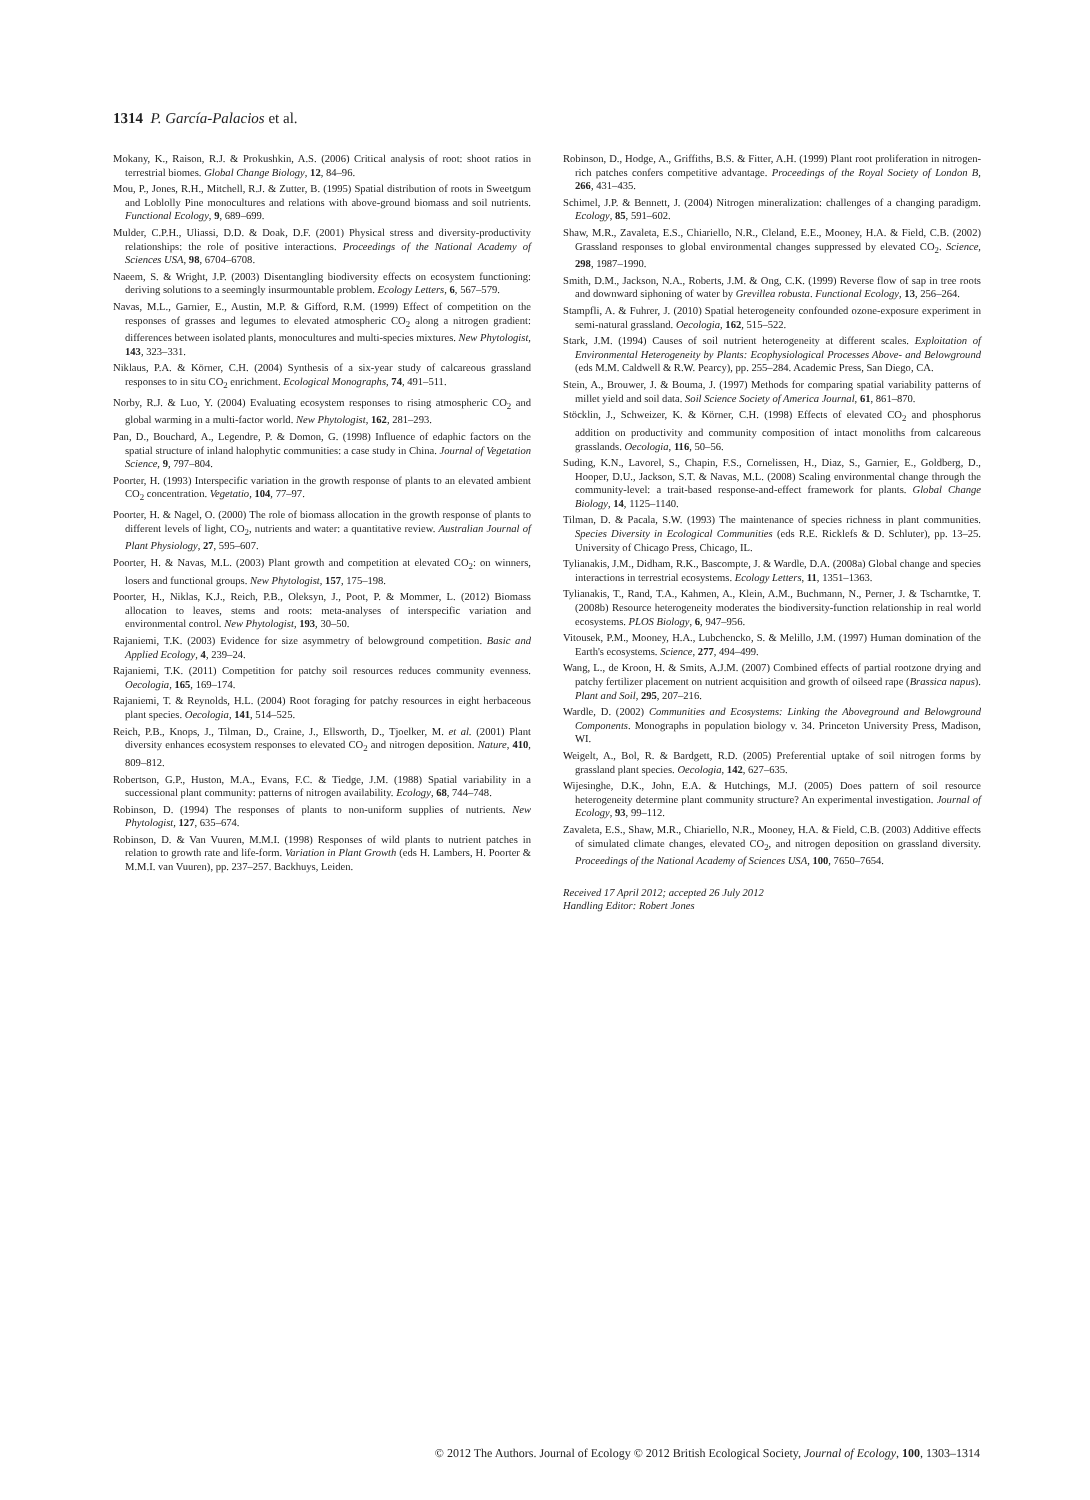1314 P. García-Palacios et al.
Mokany, K., Raison, R.J. & Prokushkin, A.S. (2006) Critical analysis of root: shoot ratios in terrestrial biomes. Global Change Biology, 12, 84–96.
Mou, P., Jones, R.H., Mitchell, R.J. & Zutter, B. (1995) Spatial distribution of roots in Sweetgum and Loblolly Pine monocultures and relations with above-ground biomass and soil nutrients. Functional Ecology, 9, 689–699.
Mulder, C.P.H., Uliassi, D.D. & Doak, D.F. (2001) Physical stress and diversity-productivity relationships: the role of positive interactions. Proceedings of the National Academy of Sciences USA, 98, 6704–6708.
Naeem, S. & Wright, J.P. (2003) Disentangling biodiversity effects on ecosystem functioning: deriving solutions to a seemingly insurmountable problem. Ecology Letters, 6, 567–579.
Navas, M.L., Garnier, E., Austin, M.P. & Gifford, R.M. (1999) Effect of competition on the responses of grasses and legumes to elevated atmospheric CO<sub>2</sub> along a nitrogen gradient: differences between isolated plants, monocultures and multi-species mixtures. New Phytologist, 143, 323–331.
Niklaus, P.A. & Körner, C.H. (2004) Synthesis of a six-year study of calcareous grassland responses to in situ CO<sub>2</sub> enrichment. Ecological Monographs, 74, 491–511.
Norby, R.J. & Luo, Y. (2004) Evaluating ecosystem responses to rising atmospheric CO<sub>2</sub> and global warming in a multi-factor world. New Phytologist, 162, 281–293.
Pan, D., Bouchard, A., Legendre, P. & Domon, G. (1998) Influence of edaphic factors on the spatial structure of inland halophytic communities: a case study in China. Journal of Vegetation Science, 9, 797–804.
Poorter, H. (1993) Interspecific variation in the growth response of plants to an elevated ambient CO<sub>2</sub> concentration. Vegetatio, 104, 77–97.
Poorter, H. & Nagel, O. (2000) The role of biomass allocation in the growth response of plants to different levels of light, CO<sub>2</sub>, nutrients and water: a quantitative review. Australian Journal of Plant Physiology, 27, 595–607.
Poorter, H. & Navas, M.L. (2003) Plant growth and competition at elevated CO<sub>2</sub>: on winners, losers and functional groups. New Phytologist, 157, 175–198.
Poorter, H., Niklas, K.J., Reich, P.B., Oleksyn, J., Poot, P. & Mommer, L. (2012) Biomass allocation to leaves, stems and roots: meta-analyses of interspecific variation and environmental control. New Phytologist, 193, 30–50.
Rajaniemi, T.K. (2003) Evidence for size asymmetry of belowground competition. Basic and Applied Ecology, 4, 239–24.
Rajaniemi, T.K. (2011) Competition for patchy soil resources reduces community evenness. Oecologia, 165, 169–174.
Rajaniemi, T. & Reynolds, H.L. (2004) Root foraging for patchy resources in eight herbaceous plant species. Oecologia, 141, 514–525.
Reich, P.B., Knops, J., Tilman, D., Craine, J., Ellsworth, D., Tjoelker, M. et al. (2001) Plant diversity enhances ecosystem responses to elevated CO<sub>2</sub> and nitrogen deposition. Nature, 410, 809–812.
Robertson, G.P., Huston, M.A., Evans, F.C. & Tiedge, J.M. (1988) Spatial variability in a successional plant community: patterns of nitrogen availability. Ecology, 68, 744–748.
Robinson, D. (1994) The responses of plants to non-uniform supplies of nutrients. New Phytologist, 127, 635–674.
Robinson, D. & Van Vuuren, M.M.I. (1998) Responses of wild plants to nutrient patches in relation to growth rate and life-form. Variation in Plant Growth (eds H. Lambers, H. Poorter & M.M.I. van Vuuren), pp. 237–257. Backhuys, Leiden.
Robinson, D., Hodge, A., Griffiths, B.S. & Fitter, A.H. (1999) Plant root proliferation in nitrogen-rich patches confers competitive advantage. Proceedings of the Royal Society of London B, 266, 431–435.
Schimel, J.P. & Bennett, J. (2004) Nitrogen mineralization: challenges of a changing paradigm. Ecology, 85, 591–602.
Shaw, M.R., Zavaleta, E.S., Chiariello, N.R., Cleland, E.E., Mooney, H.A. & Field, C.B. (2002) Grassland responses to global environmental changes suppressed by elevated CO<sub>2</sub>. Science, 298, 1987–1990.
Smith, D.M., Jackson, N.A., Roberts, J.M. & Ong, C.K. (1999) Reverse flow of sap in tree roots and downward siphoning of water by Grevillea robusta. Functional Ecology, 13, 256–264.
Stampfli, A. & Fuhrer, J. (2010) Spatial heterogeneity confounded ozone-exposure experiment in semi-natural grassland. Oecologia, 162, 515–522.
Stark, J.M. (1994) Causes of soil nutrient heterogeneity at different scales. Exploitation of Environmental Heterogeneity by Plants: Ecophysiological Processes Above- and Belowground (eds M.M. Caldwell & R.W. Pearcy), pp. 255–284. Academic Press, San Diego, CA.
Stein, A., Brouwer, J. & Bouma, J. (1997) Methods for comparing spatial variability patterns of millet yield and soil data. Soil Science Society of America Journal, 61, 861–870.
Stöcklin, J., Schweizer, K. & Körner, C.H. (1998) Effects of elevated CO<sub>2</sub> and phosphorus addition on productivity and community composition of intact monoliths from calcareous grasslands. Oecologia, 116, 50–56.
Suding, K.N., Lavorel, S., Chapin, F.S., Cornelissen, H., Diaz, S., Garnier, E., Goldberg, D., Hooper, D.U., Jackson, S.T. & Navas, M.L. (2008) Scaling environmental change through the community-level: a trait-based response-and-effect framework for plants. Global Change Biology, 14, 1125–1140.
Tilman, D. & Pacala, S.W. (1993) The maintenance of species richness in plant communities. Species Diversity in Ecological Communities (eds R.E. Ricklefs & D. Schluter), pp. 13–25. University of Chicago Press, Chicago, IL.
Tylianakis, J.M., Didham, R.K., Bascompte, J. & Wardle, D.A. (2008a) Global change and species interactions in terrestrial ecosystems. Ecology Letters, 11, 1351–1363.
Tylianakis, T., Rand, T.A., Kahmen, A., Klein, A.M., Buchmann, N., Perner, J. & Tscharntke, T. (2008b) Resource heterogeneity moderates the biodiversity-function relationship in real world ecosystems. PLOS Biology, 6, 947–956.
Vitousek, P.M., Mooney, H.A., Lubchencko, S. & Melillo, J.M. (1997) Human domination of the Earth's ecosystems. Science, 277, 494–499.
Wang, L., de Kroon, H. & Smits, A.J.M. (2007) Combined effects of partial rootzone drying and patchy fertilizer placement on nutrient acquisition and growth of oilseed rape (Brassica napus). Plant and Soil, 295, 207–216.
Wardle, D. (2002) Communities and Ecosystems: Linking the Aboveground and Belowground Components. Monographs in population biology v. 34. Princeton University Press, Madison, WI.
Weigelt, A., Bol, R. & Bardgett, R.D. (2005) Preferential uptake of soil nitrogen forms by grassland plant species. Oecologia, 142, 627–635.
Wijesinghe, D.K., John, E.A. & Hutchings, M.J. (2005) Does pattern of soil resource heterogeneity determine plant community structure? An experimental investigation. Journal of Ecology, 93, 99–112.
Zavaleta, E.S., Shaw, M.R., Chiariello, N.R., Mooney, H.A. & Field, C.B. (2003) Additive effects of simulated climate changes, elevated CO<sub>2</sub>, and nitrogen deposition on grassland diversity. Proceedings of the National Academy of Sciences USA, 100, 7650–7654.
Received 17 April 2012; accepted 26 July 2012
Handling Editor: Robert Jones
© 2012 The Authors. Journal of Ecology © 2012 British Ecological Society, Journal of Ecology, 100, 1303–1314